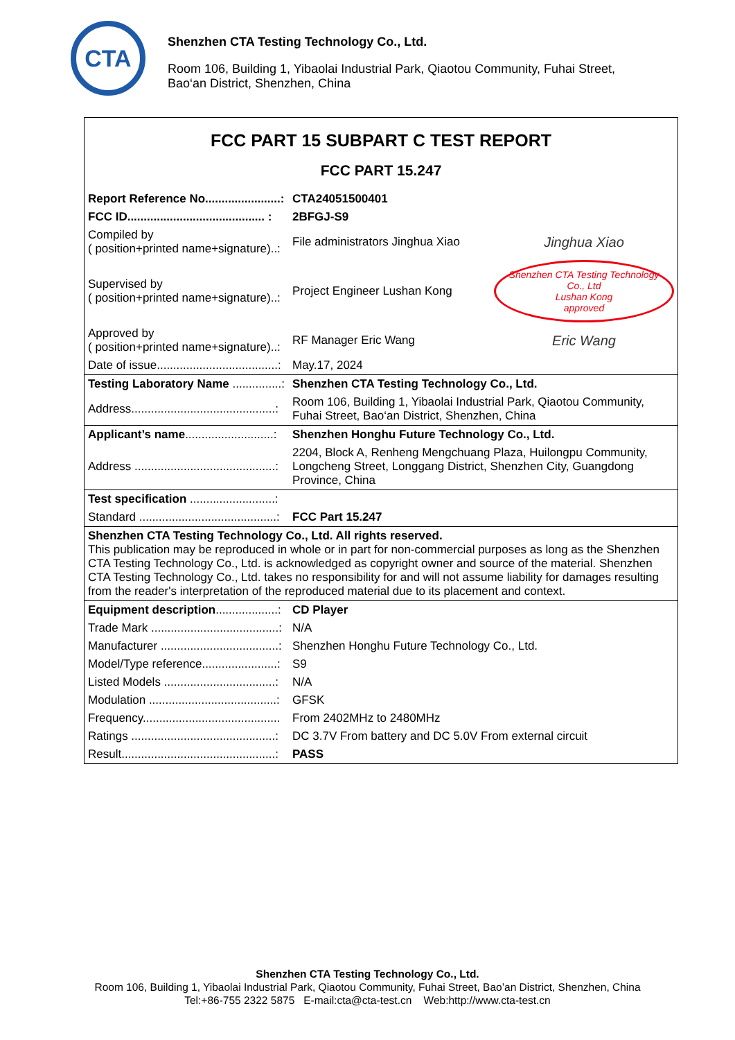CTA
Shenzhen CTA Testing Technology Co., Ltd.
Room 106, Building 1, Yibaolai Industrial Park, Qiaotou Community, Fuhai Street,
Bao‘an District, Shenzhen, China
| FCC PART 15 SUBPART C TEST REPORT | | |
| FCC PART 15.247 | | |
| Report Reference No.......................: | CTA24051500401 | |
| FCC ID.......................................... : | 2BFGJ-S9 | |
| Compiled by ( position+printed name+signature)..: | File administrators Jinghua Xiao | Jinghua Xiao |
| Supervised by ( position+printed name+signature)..: | Project Engineer Lushan Kong | Shenzhen CTA Testing Technology Co., Ltd Lushan Kong approved |
| Approved by ( position+printed name+signature)..: | RF Manager Eric Wang | Eric Wang |
| Date of issue.....................................: | May.17, 2024 | |
| Testing Laboratory Name ...............: | Shenzhen CTA Testing Technology Co., Ltd. | |
| Address............................................: | Room 106, Building 1, Yibaolai Industrial Park, Qiaotou Community, Fuhai Street, Bao‘an District, Shenzhen, China | |
| Applicant’s name ...........................: | Shenzhen Honghu Future Technology Co., Ltd. | |
| Address ...........................................: | 2204, Block A, Renheng Mengchuang Plaza, Huilongpu Community, Longcheng Street, Longgang District, Shenzhen City, Guangdong Province, China | |
| Test specification ..........................: | | |
| Standard ..........................................: | FCC Part 15.247 | |
| Shenzhen CTA Testing Technology Co., Ltd. All rights reserved. This publication may be reproduced in whole or in part for non-commercial purposes as long as the Shenzhen CTA Testing Technology Co., Ltd. is acknowledged as copyright owner and source of the material. Shenzhen CTA Testing Technology Co., Ltd. takes no responsibility for and will not assume liability for damages resulting from the reader's interpretation of the reproduced material due to its placement and context. | | |
| Equipment description ...................: | CD Player | |
| Trade Mark .......................................: | N/A | |
| Manufacturer ....................................: | Shenzhen Honghu Future Technology Co., Ltd. | |
| Model/Type reference.......................: | S9 | |
| Listed Models ..................................: | N/A | |
| Modulation .......................................: | GFSK | |
| Frequency.......................................... | From 2402MHz to 2480MHz | |
| Ratings ............................................: | DC 3.7V From battery and DC 5.0V From external circuit | |
| Result...............................................: | PASS | |
Shenzhen CTA Testing Technology Co., Ltd.
Room 106, Building 1, Yibaolai Industrial Park, Qiaotou Community, Fuhai Street, Bao’an District, Shenzhen, China
Tel:+86-755 2322 5875 E-mail:cta@cta-test.cn Web:http://www.cta-test.cn